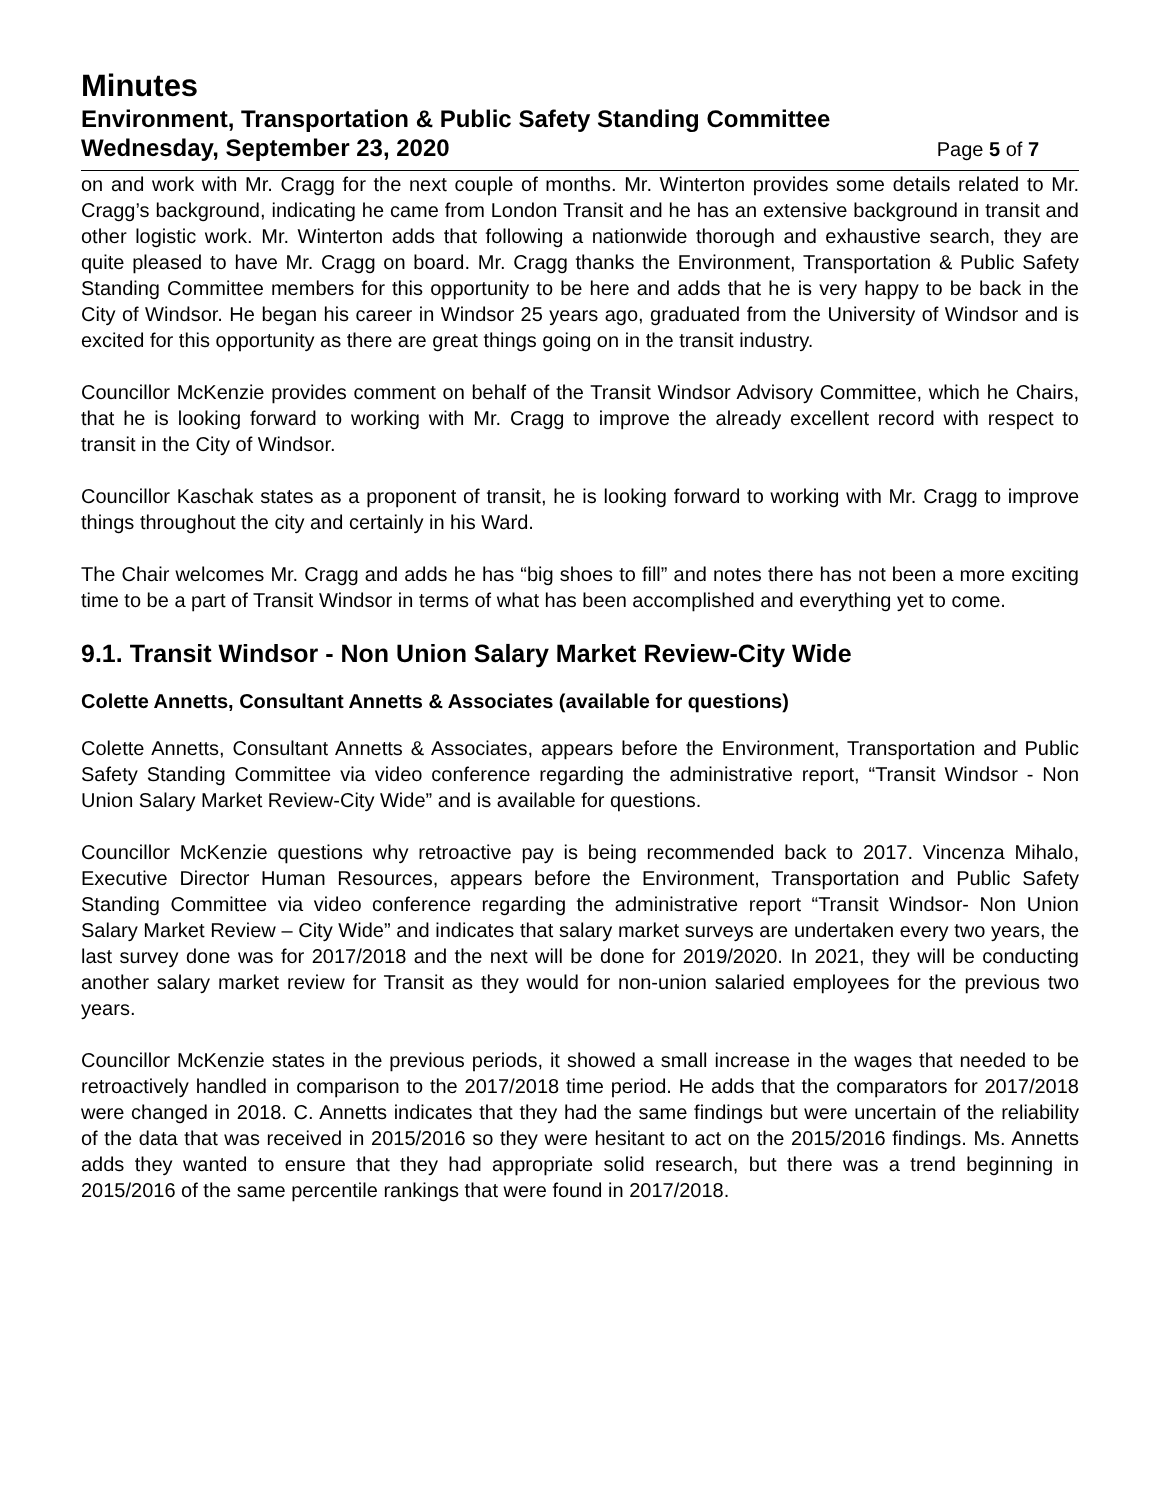Minutes
Environment, Transportation & Public Safety Standing Committee
Wednesday, September 23, 2020 Page 5 of 7
on and work with Mr. Cragg for the next couple of months. Mr. Winterton provides some details related to Mr. Cragg’s background, indicating he came from London Transit and he has an extensive background in transit and other logistic work. Mr. Winterton adds that following a nationwide thorough and exhaustive search, they are quite pleased to have Mr. Cragg on board. Mr. Cragg thanks the Environment, Transportation & Public Safety Standing Committee members for this opportunity to be here and adds that he is very happy to be back in the City of Windsor. He began his career in Windsor 25 years ago, graduated from the University of Windsor and is excited for this opportunity as there are great things going on in the transit industry.
Councillor McKenzie provides comment on behalf of the Transit Windsor Advisory Committee, which he Chairs, that he is looking forward to working with Mr. Cragg to improve the already excellent record with respect to transit in the City of Windsor.
Councillor Kaschak states as a proponent of transit, he is looking forward to working with Mr. Cragg to improve things throughout the city and certainly in his Ward.
The Chair welcomes Mr. Cragg and adds he has “big shoes to fill” and notes there has not been a more exciting time to be a part of Transit Windsor in terms of what has been accomplished and everything yet to come.
9.1. Transit Windsor - Non Union Salary Market Review-City Wide
Colette Annetts, Consultant Annetts & Associates (available for questions)
Colette Annetts, Consultant Annetts & Associates, appears before the Environment, Transportation and Public Safety Standing Committee via video conference regarding the administrative report, “Transit Windsor - Non Union Salary Market Review-City Wide” and is available for questions.
Councillor McKenzie questions why retroactive pay is being recommended back to 2017. Vincenza Mihalo, Executive Director Human Resources, appears before the Environment, Transportation and Public Safety Standing Committee via video conference regarding the administrative report “Transit Windsor- Non Union Salary Market Review – City Wide” and indicates that salary market surveys are undertaken every two years, the last survey done was for 2017/2018 and the next will be done for 2019/2020. In 2021, they will be conducting another salary market review for Transit as they would for non-union salaried employees for the previous two years.
Councillor McKenzie states in the previous periods, it showed a small increase in the wages that needed to be retroactively handled in comparison to the 2017/2018 time period. He adds that the comparators for 2017/2018 were changed in 2018. C. Annetts indicates that they had the same findings but were uncertain of the reliability of the data that was received in 2015/2016 so they were hesitant to act on the 2015/2016 findings. Ms. Annetts adds they wanted to ensure that they had appropriate solid research, but there was a trend beginning in 2015/2016 of the same percentile rankings that were found in 2017/2018.